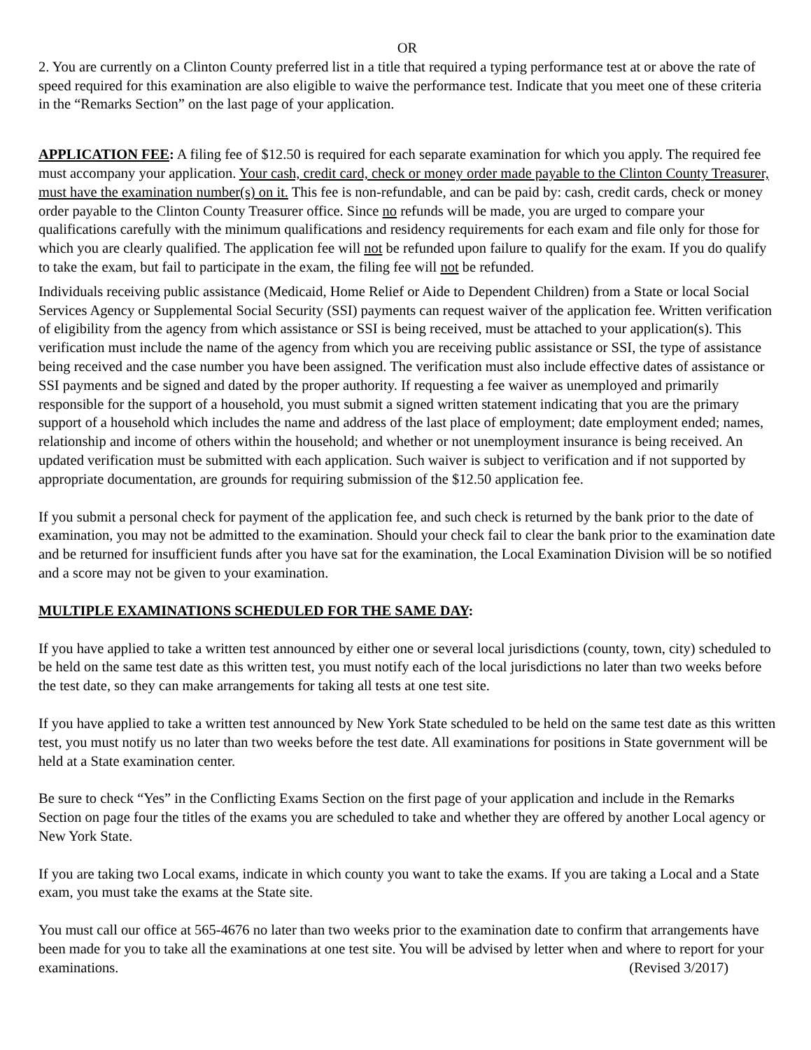OR
2. You are currently on a Clinton County preferred list in a title that required a typing performance test at or above the rate of speed required for this examination are also eligible to waive the performance test. Indicate that you meet one of these criteria in the “Remarks Section” on the last page of your application.
APPLICATION FEE: A filing fee of $12.50 is required for each separate examination for which you apply. The required fee must accompany your application. Your cash, credit card, check or money order made payable to the Clinton County Treasurer, must have the examination number(s) on it. This fee is non-refundable, and can be paid by: cash, credit cards, check or money order payable to the Clinton County Treasurer office. Since no refunds will be made, you are urged to compare your qualifications carefully with the minimum qualifications and residency requirements for each exam and file only for those for which you are clearly qualified. The application fee will not be refunded upon failure to qualify for the exam. If you do qualify to take the exam, but fail to participate in the exam, the filing fee will not be refunded.
Individuals receiving public assistance (Medicaid, Home Relief or Aide to Dependent Children) from a State or local Social Services Agency or Supplemental Social Security (SSI) payments can request waiver of the application fee. Written verification of eligibility from the agency from which assistance or SSI is being received, must be attached to your application(s). This verification must include the name of the agency from which you are receiving public assistance or SSI, the type of assistance being received and the case number you have been assigned. The verification must also include effective dates of assistance or SSI payments and be signed and dated by the proper authority. If requesting a fee waiver as unemployed and primarily responsible for the support of a household, you must submit a signed written statement indicating that you are the primary support of a household which includes the name and address of the last place of employment; date employment ended; names, relationship and income of others within the household; and whether or not unemployment insurance is being received. An updated verification must be submitted with each application. Such waiver is subject to verification and if not supported by appropriate documentation, are grounds for requiring submission of the $12.50 application fee.
If you submit a personal check for payment of the application fee, and such check is returned by the bank prior to the date of examination, you may not be admitted to the examination. Should your check fail to clear the bank prior to the examination date and be returned for insufficient funds after you have sat for the examination, the Local Examination Division will be so notified and a score may not be given to your examination.
MULTIPLE EXAMINATIONS SCHEDULED FOR THE SAME DAY:
If you have applied to take a written test announced by either one or several local jurisdictions (county, town, city) scheduled to be held on the same test date as this written test, you must notify each of the local jurisdictions no later than two weeks before the test date, so they can make arrangements for taking all tests at one test site.
If you have applied to take a written test announced by New York State scheduled to be held on the same test date as this written test, you must notify us no later than two weeks before the test date. All examinations for positions in State government will be held at a State examination center.
Be sure to check “Yes” in the Conflicting Exams Section on the first page of your application and include in the Remarks Section on page four the titles of the exams you are scheduled to take and whether they are offered by another Local agency or New York State.
If you are taking two Local exams, indicate in which county you want to take the exams. If you are taking a Local and a State exam, you must take the exams at the State site.
You must call our office at 565-4676 no later than two weeks prior to the examination date to confirm that arrangements have been made for you to take all the examinations at one test site. You will be advised by letter when and where to report for your examinations. (Revised 3/2017)